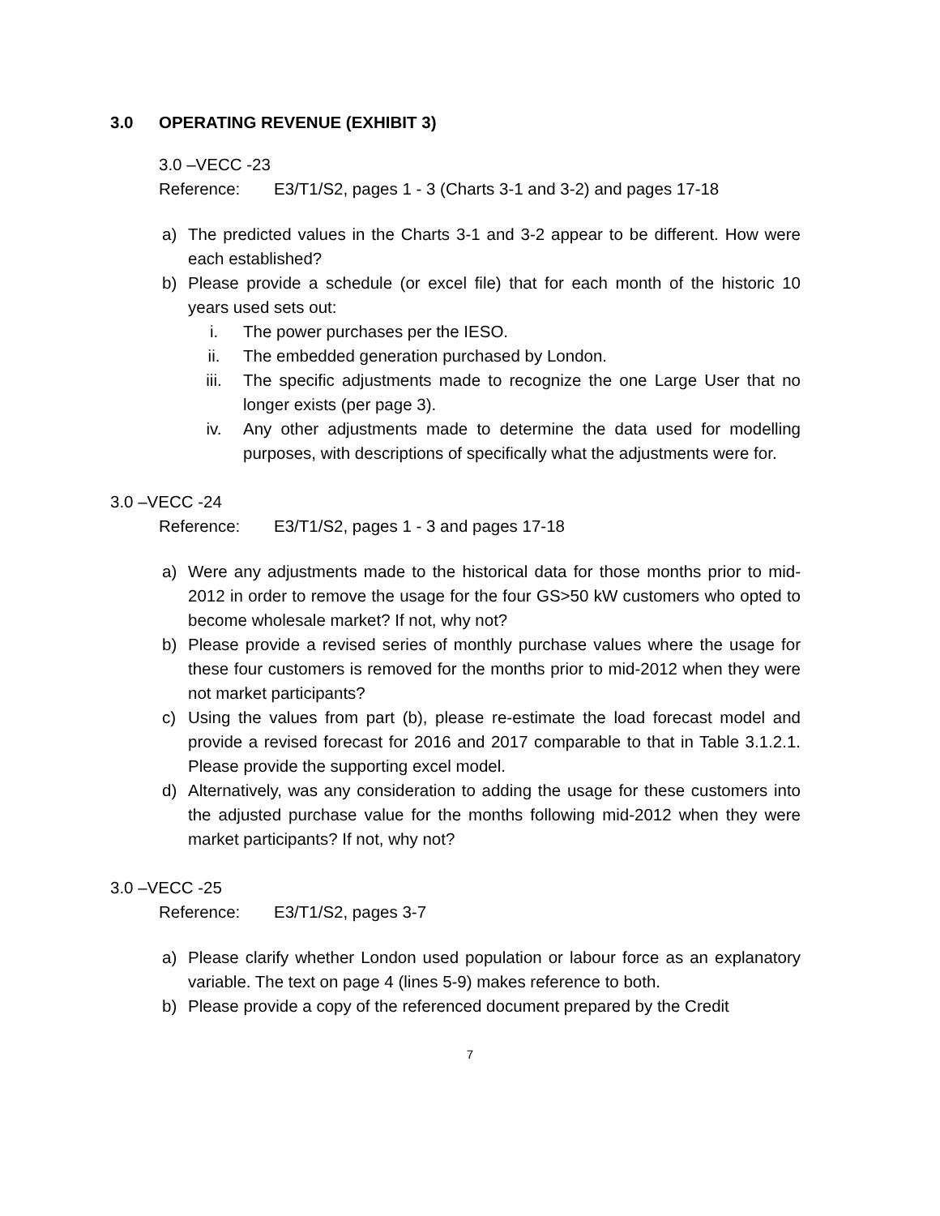3.0 OPERATING REVENUE (EXHIBIT 3)
3.0 –VECC -23
Reference: E3/T1/S2, pages 1 - 3 (Charts 3-1 and 3-2) and pages 17-18
a) The predicted values in the Charts 3-1 and 3-2 appear to be different. How were each established?
b) Please provide a schedule (or excel file) that for each month of the historic 10 years used sets out:
i. The power purchases per the IESO.
ii. The embedded generation purchased by London.
iii. The specific adjustments made to recognize the one Large User that no longer exists (per page 3).
iv. Any other adjustments made to determine the data used for modelling purposes, with descriptions of specifically what the adjustments were for.
3.0 –VECC -24
Reference: E3/T1/S2, pages 1 - 3 and pages 17-18
a) Were any adjustments made to the historical data for those months prior to mid-2012 in order to remove the usage for the four GS>50 kW customers who opted to become wholesale market? If not, why not?
b) Please provide a revised series of monthly purchase values where the usage for these four customers is removed for the months prior to mid-2012 when they were not market participants?
c) Using the values from part (b), please re-estimate the load forecast model and provide a revised forecast for 2016 and 2017 comparable to that in Table 3.1.2.1. Please provide the supporting excel model.
d) Alternatively, was any consideration to adding the usage for these customers into the adjusted purchase value for the months following mid-2012 when they were market participants? If not, why not?
3.0 –VECC -25
Reference: E3/T1/S2, pages 3-7
a) Please clarify whether London used population or labour force as an explanatory variable. The text on page 4 (lines 5-9) makes reference to both.
b) Please provide a copy of the referenced document prepared by the Credit
7